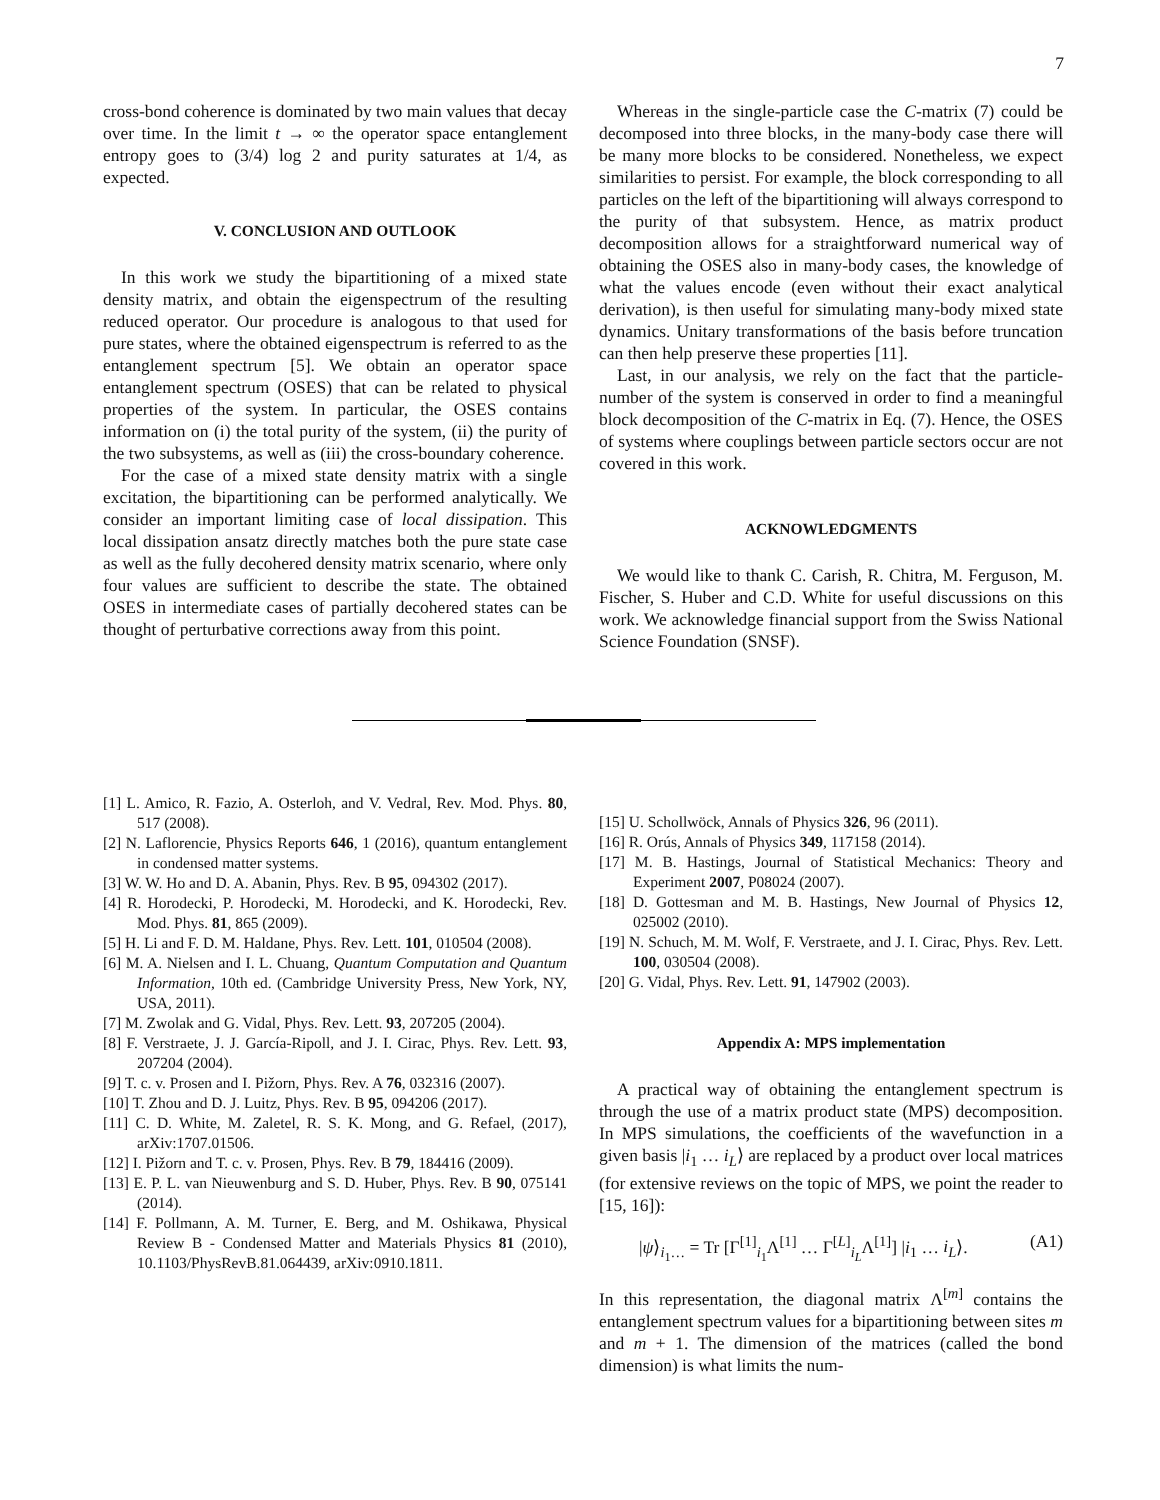7
cross-bond coherence is dominated by two main values that decay over time. In the limit t → ∞ the operator space entanglement entropy goes to (3/4) log 2 and purity saturates at 1/4, as expected.
V. CONCLUSION AND OUTLOOK
In this work we study the bipartitioning of a mixed state density matrix, and obtain the eigenspectrum of the resulting reduced operator. Our procedure is analogous to that used for pure states, where the obtained eigenspectrum is referred to as the entanglement spectrum [5]. We obtain an operator space entanglement spectrum (OSES) that can be related to physical properties of the system. In particular, the OSES contains information on (i) the total purity of the system, (ii) the purity of the two subsystems, as well as (iii) the cross-boundary coherence.
For the case of a mixed state density matrix with a single excitation, the bipartitioning can be performed analytically. We consider an important limiting case of local dissipation. This local dissipation ansatz directly matches both the pure state case as well as the fully decohered density matrix scenario, where only four values are sufficient to describe the state. The obtained OSES in intermediate cases of partially decohered states can be thought of perturbative corrections away from this point.
Whereas in the single-particle case the C-matrix (7) could be decomposed into three blocks, in the many-body case there will be many more blocks to be considered. Nonetheless, we expect similarities to persist. For example, the block corresponding to all particles on the left of the bipartitioning will always correspond to the purity of that subsystem. Hence, as matrix product decomposition allows for a straightforward numerical way of obtaining the OSES also in many-body cases, the knowledge of what the values encode (even without their exact analytical derivation), is then useful for simulating many-body mixed state dynamics. Unitary transformations of the basis before truncation can then help preserve these properties [11].
Last, in our analysis, we rely on the fact that the particle-number of the system is conserved in order to find a meaningful block decomposition of the C-matrix in Eq. (7). Hence, the OSES of systems where couplings between particle sectors occur are not covered in this work.
ACKNOWLEDGMENTS
We would like to thank C. Carish, R. Chitra, M. Ferguson, M. Fischer, S. Huber and C.D. White for useful discussions on this work. We acknowledge financial support from the Swiss National Science Foundation (SNSF).
[1] L. Amico, R. Fazio, A. Osterloh, and V. Vedral, Rev. Mod. Phys. 80, 517 (2008).
[2] N. Laflorencie, Physics Reports 646, 1 (2016), quantum entanglement in condensed matter systems.
[3] W. W. Ho and D. A. Abanin, Phys. Rev. B 95, 094302 (2017).
[4] R. Horodecki, P. Horodecki, M. Horodecki, and K. Horodecki, Rev. Mod. Phys. 81, 865 (2009).
[5] H. Li and F. D. M. Haldane, Phys. Rev. Lett. 101, 010504 (2008).
[6] M. A. Nielsen and I. L. Chuang, Quantum Computation and Quantum Information, 10th ed. (Cambridge University Press, New York, NY, USA, 2011).
[7] M. Zwolak and G. Vidal, Phys. Rev. Lett. 93, 207205 (2004).
[8] F. Verstraete, J. J. García-Ripoll, and J. I. Cirac, Phys. Rev. Lett. 93, 207204 (2004).
[9] T. c. v. Prosen and I. Pižorn, Phys. Rev. A 76, 032316 (2007).
[10] T. Zhou and D. J. Luitz, Phys. Rev. B 95, 094206 (2017).
[11] C. D. White, M. Zaletel, R. S. K. Mong, and G. Refael, (2017), arXiv:1707.01506.
[12] I. Pižorn and T. c. v. Prosen, Phys. Rev. B 79, 184416 (2009).
[13] E. P. L. van Nieuwenburg and S. D. Huber, Phys. Rev. B 90, 075141 (2014).
[14] F. Pollmann, A. M. Turner, E. Berg, and M. Oshikawa, Physical Review B - Condensed Matter and Materials Physics 81 (2010), 10.1103/PhysRevB.81.064439, arXiv:0910.1811.
[15] U. Schollwöck, Annals of Physics 326, 96 (2011).
[16] R. Orús, Annals of Physics 349, 117158 (2014).
[17] M. B. Hastings, Journal of Statistical Mechanics: Theory and Experiment 2007, P08024 (2007).
[18] D. Gottesman and M. B. Hastings, New Journal of Physics 12, 025002 (2010).
[19] N. Schuch, M. M. Wolf, F. Verstraete, and J. I. Cirac, Phys. Rev. Lett. 100, 030504 (2008).
[20] G. Vidal, Phys. Rev. Lett. 91, 147902 (2003).
Appendix A: MPS implementation
A practical way of obtaining the entanglement spectrum is through the use of a matrix product state (MPS) decomposition. In MPS simulations, the coefficients of the wavefunction in a given basis |i<sub>1</sub> … i<sub>L</sub>⟩ are replaced by a product over local matrices (for extensive reviews on the topic of MPS, we point the reader to [15, 16]):
|ψ⟩<sub>i<sub>1</sub>…</sub> = Tr [Γ<sup>[1]</sup><sub>i<sub>1</sub></sub>Λ<sup>[1]</sup> … Γ<sup>[L]</sup><sub>i<sub>L</sub></sub>Λ<sup>[1]</sup>] |i<sub>1</sub> … i<sub>L</sub>⟩. (A1)
In this representation, the diagonal matrix Λ<sup>[m]</sup> contains the entanglement spectrum values for a bipartitioning between sites m and m + 1. The dimension of the matrices (called the bond dimension) is what limits the num-